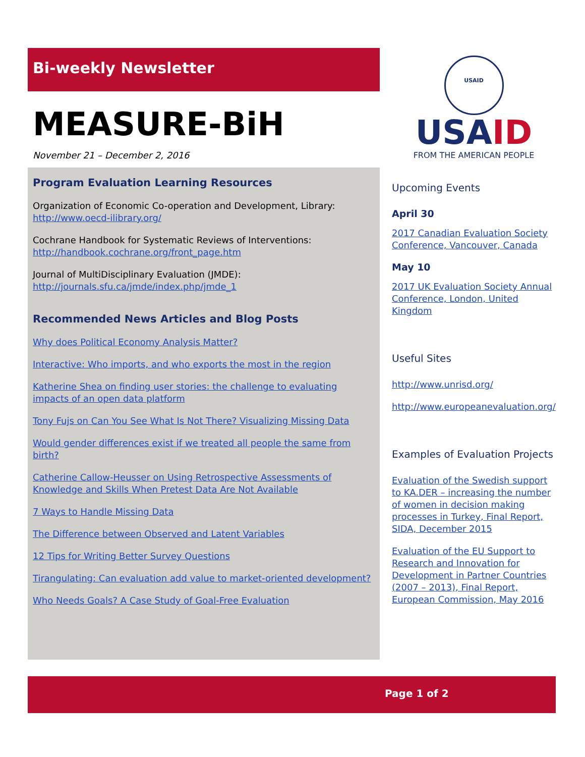Bi-weekly Newsletter
MEASURE-BiH
November 21 – December 2, 2016
Program Evaluation Learning Resources
Organization of Economic Co-operation and Development, Library: http://www.oecd-ilibrary.org/
Cochrane Handbook for Systematic Reviews of Interventions: http://handbook.cochrane.org/front_page.htm
Journal of MultiDisciplinary Evaluation (JMDE): http://journals.sfu.ca/jmde/index.php/jmde_1
Recommended News Articles and Blog Posts
Why does Political Economy Analysis Matter?
Interactive: Who imports, and who exports the most in the region
Katherine Shea on finding user stories: the challenge to evaluating impacts of an open data platform
Tony Fujs on Can You See What Is Not There? Visualizing Missing Data
Would gender differences exist if we treated all people the same from birth?
Catherine Callow-Heusser on Using Retrospective Assessments of Knowledge and Skills When Pretest Data Are Not Available
7 Ways to Handle Missing Data
The Difference between Observed and Latent Variables
12 Tips for Writing Better Survey Questions
Tirangulating: Can evaluation add value to market-oriented development?
Who Needs Goals? A Case Study of Goal-Free Evaluation
USAID
USAID
FROM THE AMERICAN PEOPLE
Upcoming Events
April 30
2017 Canadian Evaluation Society Conference, Vancouver, Canada
May 10
2017 UK Evaluation Society Annual Conference, London, United Kingdom
Useful Sites
http://www.unrisd.org/
http://www.europeanevaluation.org/
Examples of Evaluation Projects
Evaluation of the Swedish support to KA.DER – increasing the number of women in decision making processes in Turkey, Final Report, SIDA, December 2015
Evaluation of the EU Support to Research and Innovation for Development in Partner Countries (2007 – 2013), Final Report, European Commission, May 2016
Page 1 of 2